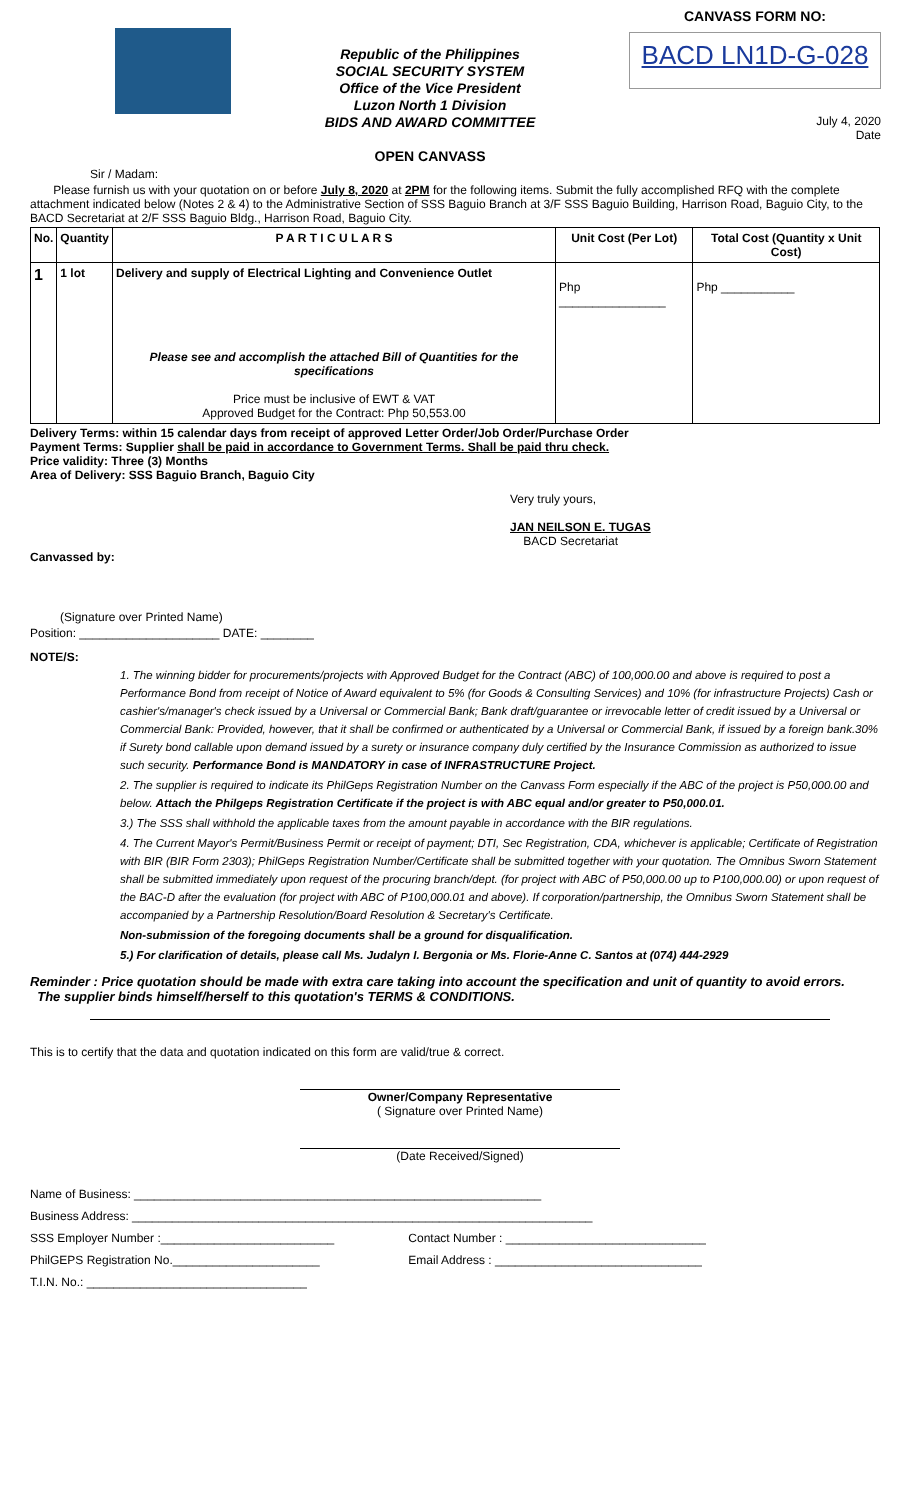Republic of the Philippines
SOCIAL SECURITY SYSTEM
Office of the Vice President
Luzon North 1 Division
BIDS AND AWARD COMMITTEE
OPEN CANVASS
CANVASS FORM NO:
BACD LN1D-G-028
July 4, 2020
Date
Sir / Madam:
Please furnish us with your quotation on or before July 8, 2020 at 2PM for the following items. Submit the fully accomplished RFQ with the complete attachment indicated below (Notes 2 & 4) to the Administrative Section of SSS Baguio Branch at 3/F SSS Baguio Building, Harrison Road, Baguio City, to the BACD Secretariat at 2/F SSS Baguio Bldg., Harrison Road, Baguio City.
| No. | Quantity | P A R T I C U L A R S | Unit Cost (Per Lot) | Total Cost (Quantity x Unit Cost) |
| --- | --- | --- | --- | --- |
| 1 | 1 lot | Delivery and supply of Electrical Lighting and Convenience Outlet Please see and accomplish the attached Bill of Quantities for the specifications Price must be inclusive of EWT & VAT Approved Budget for the Contract: Php 50,553.00 | Php ________________ | Php ___________ |
Delivery Terms: within 15 calendar days from receipt of approved Letter Order/Job Order/Purchase Order
Payment Terms: Supplier shall be paid in accordance to Government Terms. Shall be paid thru check.
Price validity: Three (3) Months
Area of Delivery: SSS Baguio Branch, Baguio City
Very truly yours,
JAN NEILSON E. TUGAS
BACD Secretariat
Canvassed by:
(Signature over Printed Name)
Position: _____________________ DATE: ________
NOTE/S:
1. The winning bidder for procurements/projects with Approved Budget for the Contract (ABC) of 100,000.00 and above is required to post a Performance Bond from receipt of Notice of Award equivalent to 5% (for Goods & Consulting Services) and 10% (for infrastructure Projects) Cash or cashier's/manager's check issued by a Universal or Commercial Bank; Bank draft/guarantee or irrevocable letter of credit issued by a Universal or Commercial Bank: Provided, however, that it shall be confirmed or authenticated by a Universal or Commercial Bank, if issued by a foreign bank.30% if Surety bond callable upon demand issued by a surety or insurance company duly certified by the Insurance Commission as authorized to issue such security. Performance Bond is MANDATORY in case of INFRASTRUCTURE Project.
2. The supplier is required to indicate its PhilGeps Registration Number on the Canvass Form especially if the ABC of the project is P50,000.00 and below. Attach the Philgeps Registration Certificate if the project is with ABC equal and/or greater to P50,000.01.
3.) The SSS shall withhold the applicable taxes from the amount payable in accordance with the BIR regulations.
4. The Current Mayor's Permit/Business Permit or receipt of payment; DTI, Sec Registration, CDA, whichever is applicable; Certificate of Registration with BIR (BIR Form 2303); PhilGeps Registration Number/Certificate shall be submitted together with your quotation. The Omnibus Sworn Statement shall be submitted immediately upon request of the procuring branch/dept. (for project with ABC of P50,000.00 up to P100,000.00) or upon request of the BAC-D after the evaluation (for project with ABC of P100,000.01 and above). If corporation/partnership, the Omnibus Sworn Statement shall be accompanied by a Partnership Resolution/Board Resolution & Secretary's Certificate.
Non-submission of the foregoing documents shall be a ground for disqualification.
5.) For clarification of details, please call Ms. Judalyn I. Bergonia or Ms. Florie-Anne C. Santos at (074) 444-2929
Reminder : Price quotation should be made with extra care taking into account the specification and unit of quantity to avoid errors.
The supplier binds himself/herself to this quotation's TERMS & CONDITIONS.
This is to certify that the data and quotation indicated on this form are valid/true & correct.
Owner/Company Representative
( Signature over Printed Name)
(Date Received/Signed)
Name of Business: _____________________________________________________________
Business Address: _____________________________________________________________________
SSS Employer Number :__________________________ Contact Number : ______________________________
PhilGEPS Registration No.______________________ Email Address : _______________________________
T.I.N. No.: _________________________________